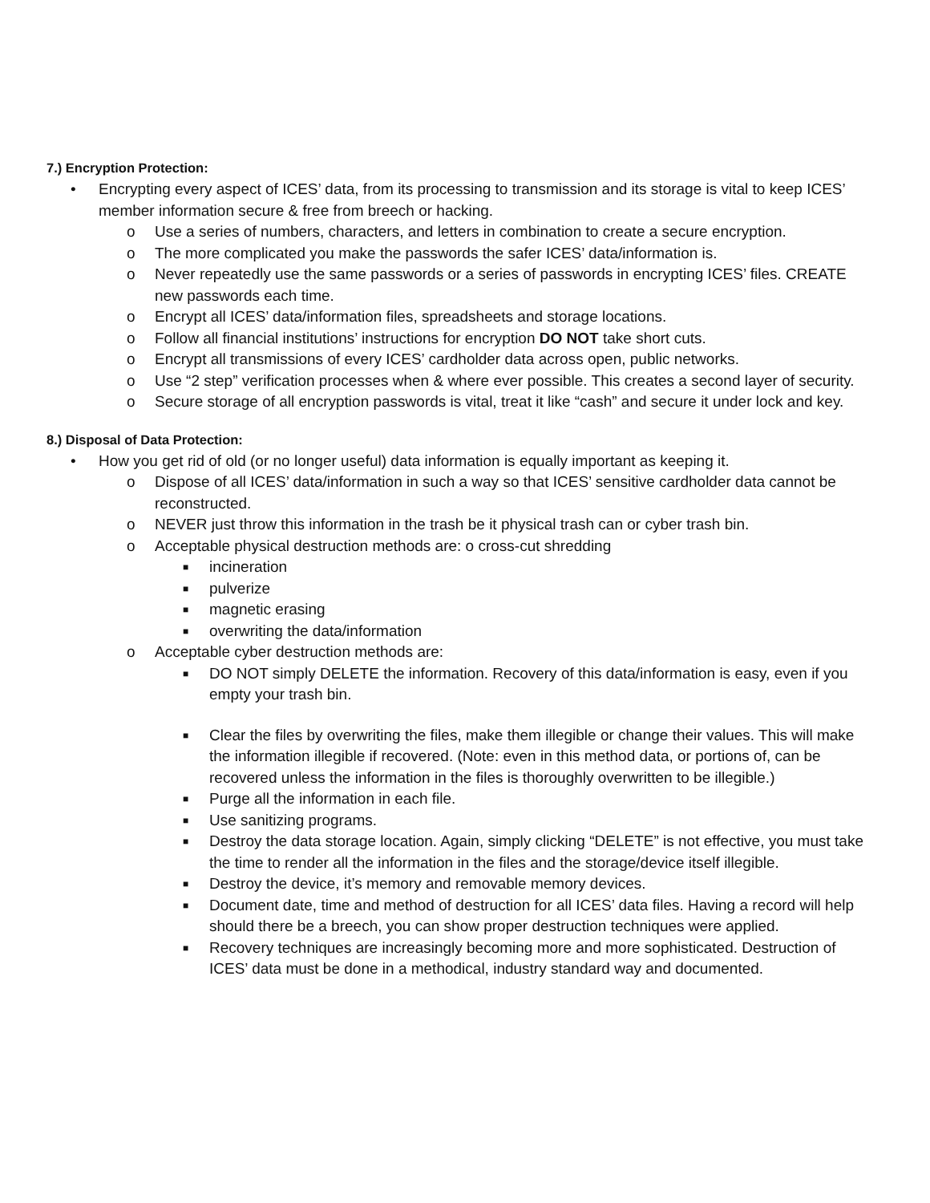7.) Encryption Protection:
• Encrypting every aspect of ICES’ data, from its processing to transmission and its storage is vital to keep ICES’ member information secure & free from breech or hacking.
o Use a series of numbers, characters, and letters in combination to create a secure encryption.
o The more complicated you make the passwords the safer ICES’ data/information is.
o Never repeatedly use the same passwords or a series of passwords in encrypting ICES’ files. CREATE new passwords each time.
o Encrypt all ICES’ data/information files, spreadsheets and storage locations.
o Follow all financial institutions’ instructions for encryption DO NOT take short cuts.
o Encrypt all transmissions of every ICES’ cardholder data across open, public networks.
o Use “2 step” verification processes when & where ever possible. This creates a second layer of security.
o Secure storage of all encryption passwords is vital, treat it like “cash” and secure it under lock and key.
8.) Disposal of Data Protection:
• How you get rid of old (or no longer useful) data information is equally important as keeping it.
o Dispose of all ICES’ data/information in such a way so that ICES’ sensitive cardholder data cannot be reconstructed.
o NEVER just throw this information in the trash be it physical trash can or cyber trash bin.
o Acceptable physical destruction methods are: o cross-cut shredding
■ incineration
■ pulverize
■ magnetic erasing
■ overwriting the data/information
o Acceptable cyber destruction methods are:
■ DO NOT simply DELETE the information. Recovery of this data/information is easy, even if you empty your trash bin.
■ Clear the files by overwriting the files, make them illegible or change their values. This will make the information illegible if recovered. (Note: even in this method data, or portions of, can be recovered unless the information in the files is thoroughly overwritten to be illegible.)
■ Purge all the information in each file.
■ Use sanitizing programs.
■ Destroy the data storage location. Again, simply clicking “DELETE” is not effective, you must take the time to render all the information in the files and the storage/device itself illegible.
■ Destroy the device, it’s memory and removable memory devices.
■ Document date, time and method of destruction for all ICES’ data files. Having a record will help should there be a breech, you can show proper destruction techniques were applied.
■ Recovery techniques are increasingly becoming more and more sophisticated. Destruction of ICES’ data must be done in a methodical, industry standard way and documented.